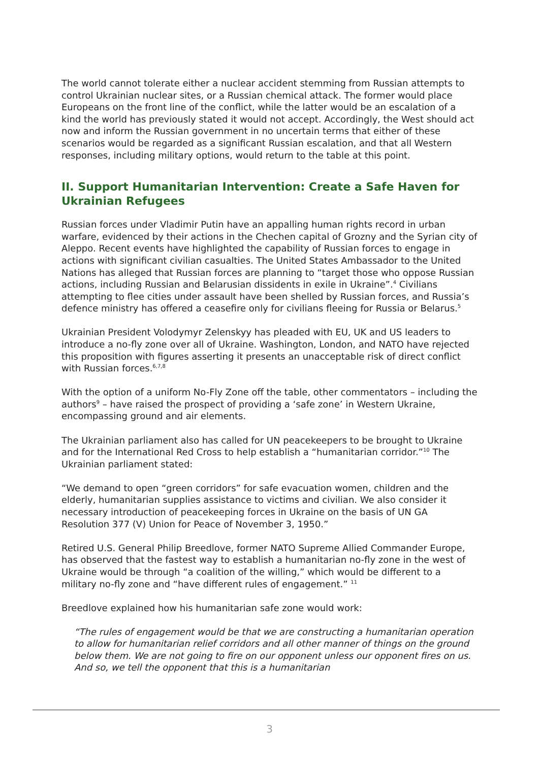The world cannot tolerate either a nuclear accident stemming from Russian attempts to control Ukrainian nuclear sites, or a Russian chemical attack. The former would place Europeans on the front line of the conflict, while the latter would be an escalation of a kind the world has previously stated it would not accept. Accordingly, the West should act now and inform the Russian government in no uncertain terms that either of these scenarios would be regarded as a significant Russian escalation, and that all Western responses, including military options, would return to the table at this point.
II. Support Humanitarian Intervention: Create a Safe Haven for Ukrainian Refugees
Russian forces under Vladimir Putin have an appalling human rights record in urban warfare, evidenced by their actions in the Chechen capital of Grozny and the Syrian city of Aleppo. Recent events have highlighted the capability of Russian forces to engage in actions with significant civilian casualties. The United States Ambassador to the United Nations has alleged that Russian forces are planning to “target those who oppose Russian actions, including Russian and Belarusian dissidents in exile in Ukraine”.<sup>4</sup> Civilians attempting to flee cities under assault have been shelled by Russian forces, and Russia’s defence ministry has offered a ceasefire only for civilians fleeing for Russia or Belarus.<sup>5</sup>
Ukrainian President Volodymyr Zelenskyy has pleaded with EU, UK and US leaders to introduce a no-fly zone over all of Ukraine. Washington, London, and NATO have rejected this proposition with figures asserting it presents an unacceptable risk of direct conflict with Russian forces.<sup>6,7,8</sup>
With the option of a uniform No-Fly Zone off the table, other commentators – including the authors<sup>9</sup> – have raised the prospect of providing a ‘safe zone’ in Western Ukraine, encompassing ground and air elements.
The Ukrainian parliament also has called for UN peacekeepers to be brought to Ukraine and for the International Red Cross to help establish a “humanitarian corridor.”<sup>10</sup> The Ukrainian parliament stated:
“We demand to open “green corridors” for safe evacuation women, children and the elderly, humanitarian supplies assistance to victims and civilian. We also consider it necessary introduction of peacekeeping forces in Ukraine on the basis of UN GA Resolution 377 (V) Union for Peace of November 3, 1950.”
Retired U.S. General Philip Breedlove, former NATO Supreme Allied Commander Europe, has observed that the fastest way to establish a humanitarian no-fly zone in the west of Ukraine would be through “a coalition of the willing,” which would be different to a military no-fly zone and “have different rules of engagement.” <sup>11</sup>
Breedlove explained how his humanitarian safe zone would work:
“The rules of engagement would be that we are constructing a humanitarian operation to allow for humanitarian relief corridors and all other manner of things on the ground below them. We are not going to fire on our opponent unless our opponent fires on us. And so, we tell the opponent that this is a humanitarian
3